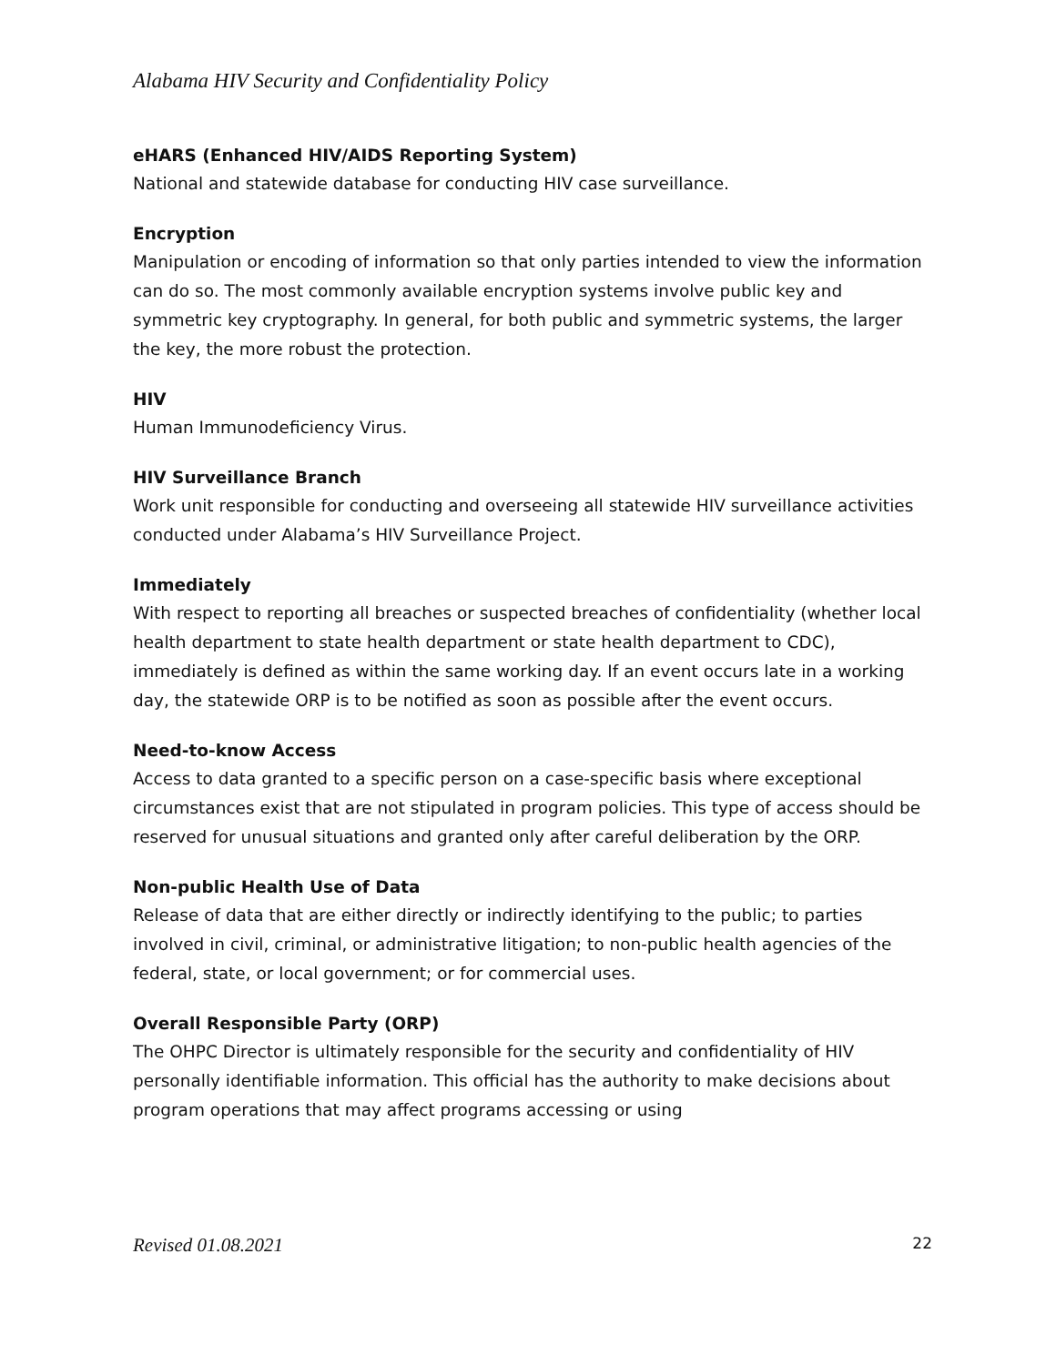Alabama HIV Security and Confidentiality Policy
eHARS (Enhanced HIV/AIDS Reporting System)
National and statewide database for conducting HIV case surveillance.
Encryption
Manipulation or encoding of information so that only parties intended to view the information can do so. The most commonly available encryption systems involve public key and symmetric key cryptography. In general, for both public and symmetric systems, the larger the key, the more robust the protection.
HIV
Human Immunodeficiency Virus.
HIV Surveillance Branch
Work unit responsible for conducting and overseeing all statewide HIV surveillance activities conducted under Alabama’s HIV Surveillance Project.
Immediately
With respect to reporting all breaches or suspected breaches of confidentiality (whether local health department to state health department or state health department to CDC), immediately is defined as within the same working day. If an event occurs late in a working day, the statewide ORP is to be notified as soon as possible after the event occurs.
Need-to-know Access
Access to data granted to a specific person on a case-specific basis where exceptional circumstances exist that are not stipulated in program policies. This type of access should be reserved for unusual situations and granted only after careful deliberation by the ORP.
Non-public Health Use of Data
Release of data that are either directly or indirectly identifying to the public; to parties involved in civil, criminal, or administrative litigation; to non-public health agencies of the federal, state, or local government; or for commercial uses.
Overall Responsible Party (ORP)
The OHPC Director is ultimately responsible for the security and confidentiality of HIV personally identifiable information. This official has the authority to make decisions about program operations that may affect programs accessing or using
Revised 01.08.2021 22